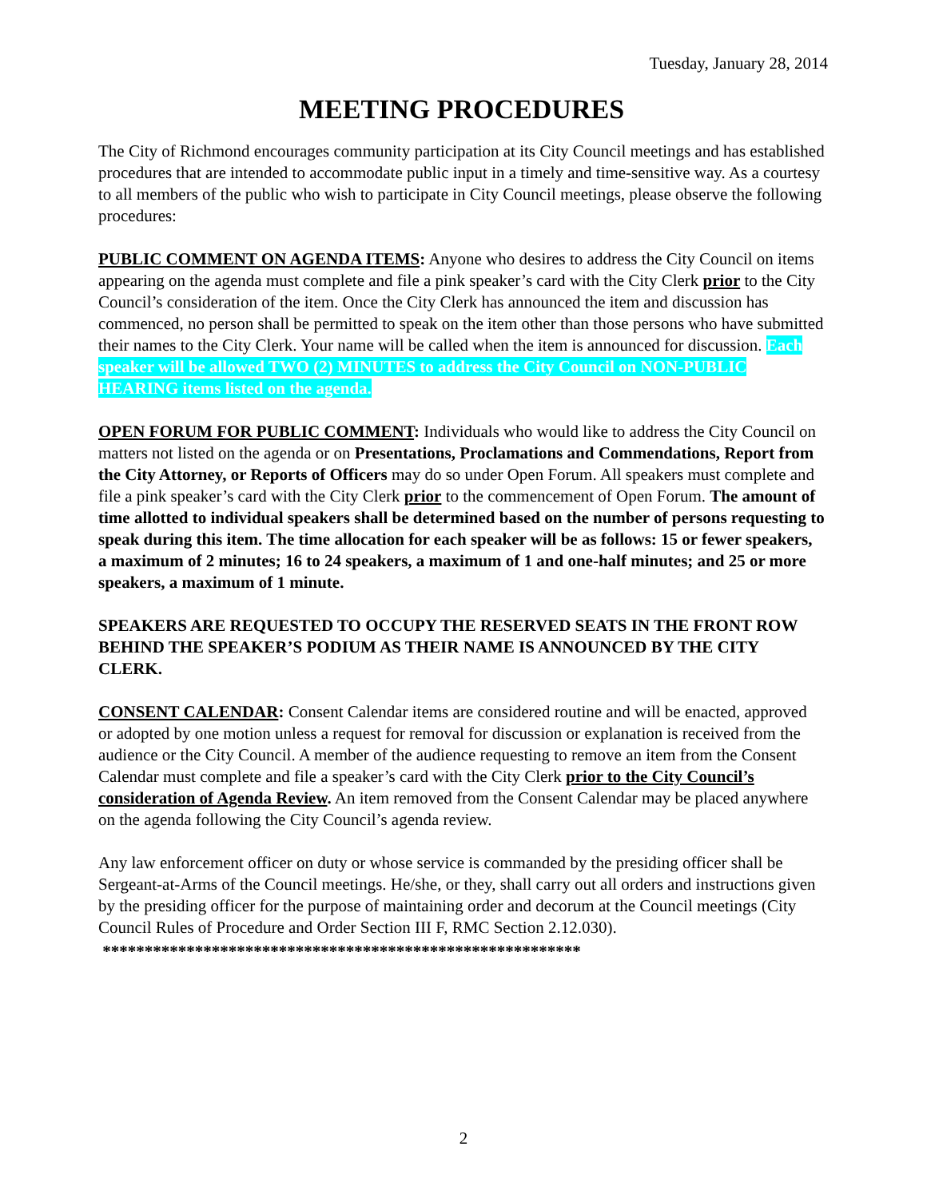Tuesday, January 28, 2014
MEETING PROCEDURES
The City of Richmond encourages community participation at its City Council meetings and has established procedures that are intended to accommodate public input in a timely and time-sensitive way. As a courtesy to all members of the public who wish to participate in City Council meetings, please observe the following procedures:
PUBLIC COMMENT ON AGENDA ITEMS: Anyone who desires to address the City Council on items appearing on the agenda must complete and file a pink speaker’s card with the City Clerk prior to the City Council’s consideration of the item. Once the City Clerk has announced the item and discussion has commenced, no person shall be permitted to speak on the item other than those persons who have submitted their names to the City Clerk. Your name will be called when the item is announced for discussion. Each speaker will be allowed TWO (2) MINUTES to address the City Council on NON-PUBLIC HEARING items listed on the agenda.
OPEN FORUM FOR PUBLIC COMMENT: Individuals who would like to address the City Council on matters not listed on the agenda or on Presentations, Proclamations and Commendations, Report from the City Attorney, or Reports of Officers may do so under Open Forum. All speakers must complete and file a pink speaker’s card with the City Clerk prior to the commencement of Open Forum. The amount of time allotted to individual speakers shall be determined based on the number of persons requesting to speak during this item. The time allocation for each speaker will be as follows: 15 or fewer speakers, a maximum of 2 minutes; 16 to 24 speakers, a maximum of 1 and one-half minutes; and 25 or more speakers, a maximum of 1 minute.
SPEAKERS ARE REQUESTED TO OCCUPY THE RESERVED SEATS IN THE FRONT ROW BEHIND THE SPEAKER’S PODIUM AS THEIR NAME IS ANNOUNCED BY THE CITY CLERK.
CONSENT CALENDAR: Consent Calendar items are considered routine and will be enacted, approved or adopted by one motion unless a request for removal for discussion or explanation is received from the audience or the City Council. A member of the audience requesting to remove an item from the Consent Calendar must complete and file a speaker’s card with the City Clerk prior to the City Council’s consideration of Agenda Review. An item removed from the Consent Calendar may be placed anywhere on the agenda following the City Council’s agenda review.
Any law enforcement officer on duty or whose service is commanded by the presiding officer shall be Sergeant-at-Arms of the Council meetings. He/she, or they, shall carry out all orders and instructions given by the presiding officer for the purpose of maintaining order and decorum at the Council meetings (City Council Rules of Procedure and Order Section III F, RMC Section 2.12.030).
*********************************************************
2